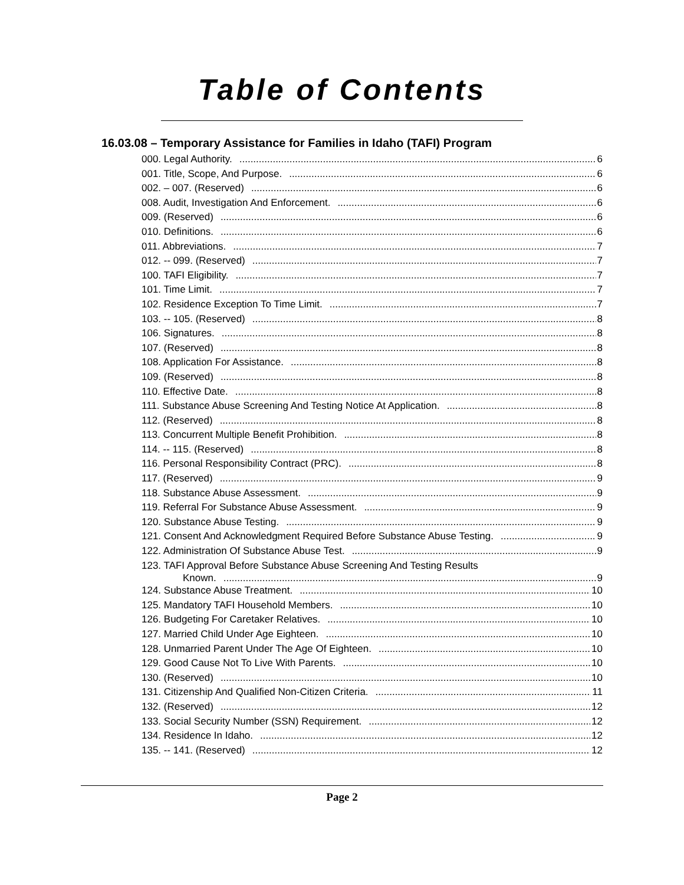Table of Contents
16.03.08 – Temporary Assistance for Families in Idaho (TAFI) Program
000. Legal Authority. 6
001. Title, Scope, And Purpose. 6
002. – 007. (Reserved) 6
008. Audit, Investigation And Enforcement. 6
009. (Reserved) 6
010. Definitions. 6
011. Abbreviations. 7
012. -- 099. (Reserved) 7
100. TAFI Eligibility. 7
101. Time Limit. 7
102. Residence Exception To Time Limit. 7
103. -- 105. (Reserved) 8
106. Signatures. 8
107. (Reserved) 8
108. Application For Assistance. 8
109. (Reserved) 8
110. Effective Date. 8
111. Substance Abuse Screening And Testing Notice At Application. 8
112. (Reserved) 8
113. Concurrent Multiple Benefit Prohibition. 8
114. -- 115. (Reserved) 8
116. Personal Responsibility Contract (PRC). 8
117. (Reserved) 9
118. Substance Abuse Assessment. 9
119. Referral For Substance Abuse Assessment. 9
120. Substance Abuse Testing. 9
121. Consent And Acknowledgment Required Before Substance Abuse Testing. 9
122. Administration Of Substance Abuse Test. 9
123. TAFI Approval Before Substance Abuse Screening And Testing Results
Known. 9
124. Substance Abuse Treatment. 10
125. Mandatory TAFI Household Members. 10
126. Budgeting For Caretaker Relatives. 10
127. Married Child Under Age Eighteen. 10
128. Unmarried Parent Under The Age Of Eighteen. 10
129. Good Cause Not To Live With Parents. 10
130. (Reserved) 10
131. Citizenship And Qualified Non-Citizen Criteria. 11
132. (Reserved) 12
133. Social Security Number (SSN) Requirement. 12
134. Residence In Idaho. 12
135. -- 141. (Reserved) 12
Page 2